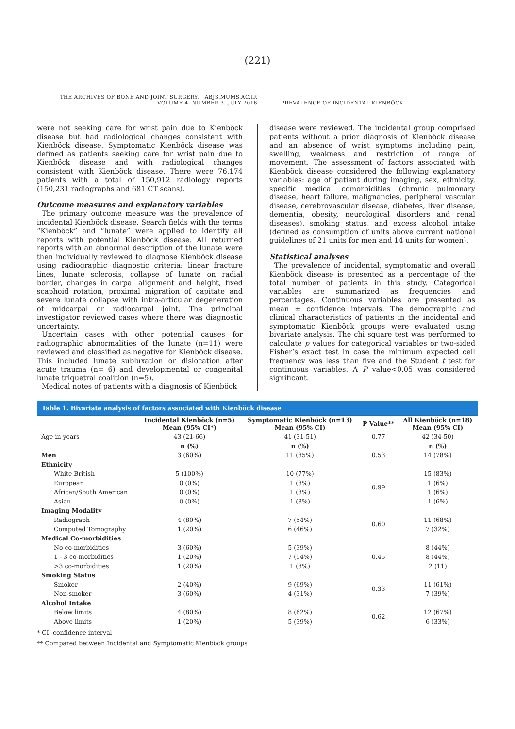(221)
THE ARCHIVES OF BONE AND JOINT SURGERY. ABJS.MUMS.AC.IR
VOLUME 4. NUMBER 3. JULY 2016
PREVALENCE OF INCIDENTAL KIENBÖCK
were not seeking care for wrist pain due to Kienböck disease but had radiological changes consistent with Kienböck disease. Symptomatic Kienböck disease was defined as patients seeking care for wrist pain due to Kienböck disease and with radiological changes consistent with Kienböck disease. There were 76,174 patients with a total of 150,912 radiology reports (150,231 radiographs and 681 CT scans).
Outcome measures and explanatory variables
The primary outcome measure was the prevalence of incidental Kienböck disease. Search fields with the terms “Kienböck” and “lunate” were applied to identify all reports with potential Kienböck disease. All returned reports with an abnormal description of the lunate were then individually reviewed to diagnose Kienböck disease using radiographic diagnostic criteria: linear fracture lines, lunate sclerosis, collapse of lunate on radial border, changes in carpal alignment and height, fixed scaphoid rotation, proximal migration of capitate and severe lunate collapse with intra-articular degeneration of midcarpal or radiocarpal joint. The principal investigator reviewed cases where there was diagnostic uncertainty.
Uncertain cases with other potential causes for radiographic abnormalities of the lunate (n=11) were reviewed and classified as negative for Kienböck disease. This included lunate subluxation or dislocation after acute trauma (n= 6) and developmental or congenital lunate triquetral coalition (n=5).
Medical notes of patients with a diagnosis of Kienböck
disease were reviewed. The incidental group comprised patients without a prior diagnosis of Kienböck disease and an absence of wrist symptoms including pain, swelling, weakness and restriction of range of movement. The assessment of factors associated with Kienböck disease considered the following explanatory variables: age of patient during imaging, sex, ethnicity, specific medical comorbidities (chronic pulmonary disease, heart failure, malignancies, peripheral vascular disease, cerebrovascular disease, diabetes, liver disease, dementia, obesity, neurological disorders and renal diseases), smoking status, and excess alcohol intake (defined as consumption of units above current national guidelines of 21 units for men and 14 units for women).
Statistical analyses
The prevalence of incidental, symptomatic and overall Kienböck disease is presented as a percentage of the total number of patients in this study. Categorical variables are summarized as frequencies and percentages. Continuous variables are presented as mean ± confidence intervals. The demographic and clinical characteristics of patients in the incidental and symptomatic Kienböck groups were evaluated using bivariate analysis. The chi square test was performed to calculate p values for categorical variables or two-sided Fisher’s exact test in case the minimum expected cell frequency was less than five and the Student t test for continuous variables. A P value<0.05 was considered significant.
Table 1. Bivariate analysis of factors associated with Kienböck disease
| | Incidental Kienböck (n=5) Mean (95% CI*) | Symptomatic Kienböck (n=13) Mean (95% CI) | P Value** | All Kienböck (n=18) Mean (95% CI) |
| --- | --- | --- | --- | --- |
| Age in years | 43 (21-66) | 41 (31-51) | 0.77 | 42 (34-50) |
| | n (%) | n (%) | | n (%) |
| Men | 3 (60%) | 11 (85%) | 0.53 | 14 (78%) |
| Ethnicity | | | | |
| White British | 5 (100%) | 10 (77%) | 0.99 | 15 (83%) |
| European | 0 (0%) | 1 (8%) | | 1 (6%) |
| African/South American | 0 (0%) | 1 (8%) | | 1 (6%) |
| Asian | 0 (0%) | 1 (8%) | | 1 (6%) |
| Imaging Modality | | | | |
| Radiograph | 4 (80%) | 7 (54%) | 0.60 | 11 (68%) |
| Computed Tomography | 1 (20%) | 6 (46%) | | 7 (32%) |
| Medical Co-morbidities | | | | |
| No co-morbidities | 3 (60%) | 5 (39%) | 0.45 | 8 (44%) |
| 1 - 3 co-morbidities | 1 (20%) | 7 (54%) | | 8 (44%) |
| >3 co-morbidities | 1 (20%) | 1 (8%) | | 2 (11) |
| Smoking Status | | | | |
| Smoker | 2 (40%) | 9 (69%) | 0.33 | 11 (61%) |
| Non-smoker | 3 (60%) | 4 (31%) | | 7 (39%) |
| Alcohol Intake | | | | |
| Below limits | 4 (80%) | 8 (62%) | 0.62 | 12 (67%) |
| Above limits | 1 (20%) | 5 (39%) | | 6 (33%) |
* CI: confidence interval
** Compared between Incidental and Symptomatic Kienböck groups